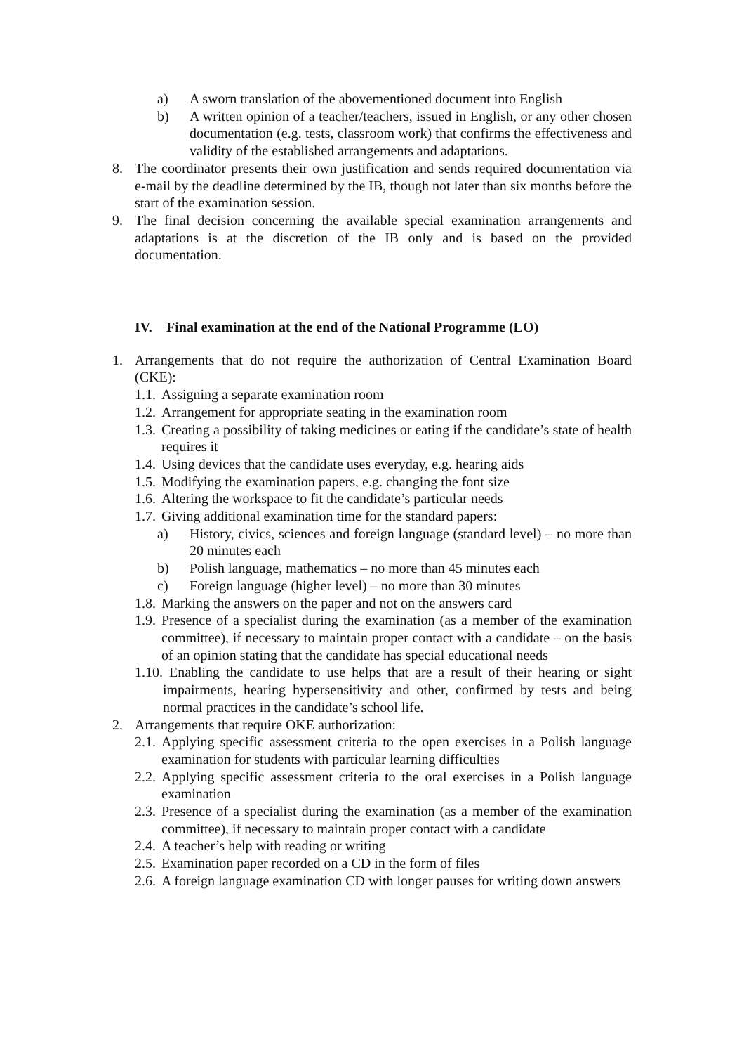a) A sworn translation of the abovementioned document into English
b) A written opinion of a teacher/teachers, issued in English, or any other chosen documentation (e.g. tests, classroom work) that confirms the effectiveness and validity of the established arrangements and adaptations.
8. The coordinator presents their own justification and sends required documentation via e-mail by the deadline determined by the IB, though not later than six months before the start of the examination session.
9. The final decision concerning the available special examination arrangements and adaptations is at the discretion of the IB only and is based on the provided documentation.
IV. Final examination at the end of the National Programme (LO)
1. Arrangements that do not require the authorization of Central Examination Board (CKE):
1.1. Assigning a separate examination room
1.2. Arrangement for appropriate seating in the examination room
1.3. Creating a possibility of taking medicines or eating if the candidate’s state of health requires it
1.4. Using devices that the candidate uses everyday, e.g. hearing aids
1.5. Modifying the examination papers, e.g. changing the font size
1.6. Altering the workspace to fit the candidate’s particular needs
1.7. Giving additional examination time for the standard papers:
a) History, civics, sciences and foreign language (standard level) – no more than 20 minutes each
b) Polish language, mathematics – no more than 45 minutes each
c) Foreign language (higher level) – no more than 30 minutes
1.8. Marking the answers on the paper and not on the answers card
1.9. Presence of a specialist during the examination (as a member of the examination committee), if necessary to maintain proper contact with a candidate – on the basis of an opinion stating that the candidate has special educational needs
1.10. Enabling the candidate to use helps that are a result of their hearing or sight impairments, hearing hypersensitivity and other, confirmed by tests and being normal practices in the candidate’s school life.
2. Arrangements that require OKE authorization:
2.1. Applying specific assessment criteria to the open exercises in a Polish language examination for students with particular learning difficulties
2.2. Applying specific assessment criteria to the oral exercises in a Polish language examination
2.3. Presence of a specialist during the examination (as a member of the examination committee), if necessary to maintain proper contact with a candidate
2.4. A teacher’s help with reading or writing
2.5. Examination paper recorded on a CD in the form of files
2.6. A foreign language examination CD with longer pauses for writing down answers